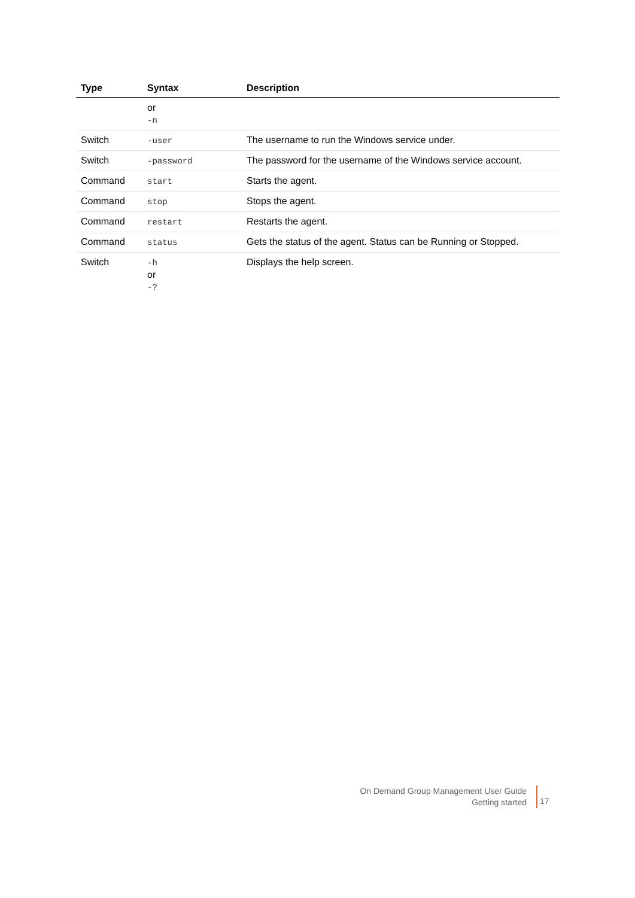| Type | Syntax | Description |
| --- | --- | --- |
| | or -n | |
| Switch | -user | The username to run the Windows service under. |
| Switch | -password | The password for the username of the Windows service account. |
| Command | start | Starts the agent. |
| Command | stop | Stops the agent. |
| Command | restart | Restarts the agent. |
| Command | status | Gets the status of the agent. Status can be Running or Stopped. |
| Switch | -h or -? | Displays the help screen. |
On Demand Group Management User Guide
Getting started
17